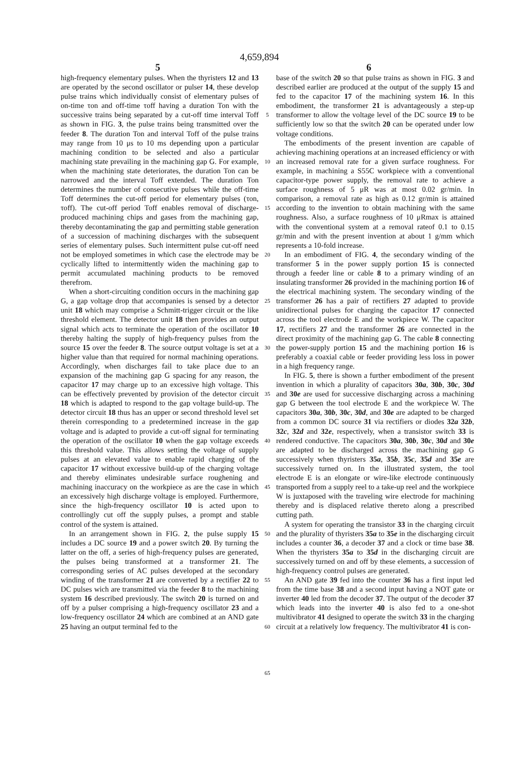5
4,659,894
6
high-frequency elementary pulses. When the thyristers 12 and 13 are operated by the second oscillator or pulser 14, these develop pulse trains which individually consist of elementary pulses of on-time τon and off-time τoff having a duration Ton with the successive trains being separated by a cut-off time interval Toff as shown in FIG. 3, the pulse trains being transmitted over the feeder 8. The duration Ton and interval Toff of the pulse trains may range from 10 μs to 10 ms depending upon a particular machining condition to be selected and also a particular machining state prevailing in the machining gap G. For example, when the machining state deteriorates, the duration Ton can be narrowed and the interval Toff extended. The duration Ton determines the number of consecutive pulses while the off-time Toff determines the cut-off period for elementary pulses (τon, τoff). The cut-off period Toff enables removal of discharge-produced machining chips and gases from the machining gap, thereby decontaminating the gap and permitting stable generation of a succession of machining discharges with the subsequent series of elementary pulses. Such intermittent pulse cut-off need not be employed sometimes in which case the electrode may be cyclically lifted to intermittently widen the machining gap to permit accumulated machining products to be removed therefrom.
When a short-circuiting condition occurs in the machining gap G, a gap voltage drop that accompanies is sensed by a detector unit 18 which may comprise a Schmitt-trigger circuit or the like threshold element. The detector unit 18 then provides an output signal which acts to terminate the operation of the oscillator 10 thereby halting the supply of high-frequency pulses from the source 15 over the feeder 8. The source output voltage is set at a higher value than that required for normal machining operations. Accordingly, when discharges fail to take place due to an expansion of the machining gap G spacing for any reason, the capacitor 17 may charge up to an excessive high voltage. This can be effectively prevented by provision of the detector circuit 18 which is adapted to respond to the gap voltage build-up. The detector circuit 18 thus has an upper or second threshold level set therein corresponding to a predetermined increase in the gap voltage and is adapted to provide a cut-off signal for terminating the operation of the oscillator 10 when the gap voltage exceeds this threshold value. This allows setting the voltage of supply pulses at an elevated value to enable rapid charging of the capacitor 17 without excessive build-up of the charging voltage and thereby eliminates undesirable surface roughening and machining inaccuracy on the workpiece as are the case in which an excessively high discharge voltage is employed. Furthermore, since the high-frequency oscillator 10 is acted upon to controllingly cut off the supply pulses, a prompt and stable control of the system is attained.
In an arrangement shown in FIG. 2, the pulse supply 15 includes a DC source 19 and a power switch 20. By turning the latter on the off, a series of high-frequency pulses are generated, the pulses being transformed at a transformer 21. The corresponding series of AC pulses developed at the secondary winding of the transformer 21 are converted by a rectifier 22 to DC pulses wich are transmitted via the feeder 8 to the machining system 16 described previously. The switch 20 is turned on and off by a pulser comprising a high-frequency oscillator 23 and a low-frequency oscillator 24 which are combined at an AND gate 25 having an output terminal fed to the
5
10
15
20
25
30
35
40
45
50
55
60
65
base of the switch 20 so that pulse trains as shown in FIG. 3 and described earlier are produced at the output of the supply 15 and fed to the capacitor 17 of the machining system 16. In this embodiment, the transformer 21 is advantageously a step-up transformer to allow the voltage level of the DC source 19 to be sufficiently low so that the switch 20 can be operated under low voltage conditions.
The embodiments of the present invention are capable of achieving machining operations at an increased efficiency or with an increased removal rate for a given surface roughness. For example, in machining a S55C workpiece with a conventional capacitor-type power supply, the removal rate to achieve a surface roughness of 5 μR was at most 0.02 gr/min. In comparison, a removal rate as high as 0.12 gr/min is attained according to the invention to obtain machining with the same roughness. Also, a surface roughness of 10 μRmax is attained with the conventional system at a removal rateof 0.1 to 0.15 gr/min and with the present invention at about 1 g/mm which represents a 10-fold increase.
In an embodiment of FIG. 4, the secondary winding of the transformer 5 in the power supply portion 15 is connected through a feeder line or cable 8 to a primary winding of an insulating transformer 26 provided in the machining portion 16 of the electrical machining system. The secondary winding of the transformer 26 has a pair of rectifiers 27 adapted to provide unidirectional pulses for charging the capacitor 17 connected across the tool electrode E and the workpiece W. The capacitor 17, rectifiers 27 and the transformer 26 are connected in the direct proximity of the machining gap G. The cable 8 connecting the power-supply portion 15 and the machining portion 16 is preferably a coaxial cable or feeder providing less loss in power in a high frequency range.
In FIG. 5, there is shown a further embodiment of the present invention in which a plurality of capacitors 30a, 30b, 30c, 30d and 30e are used for successive discharging across a machining gap G between the tool electrode E and the workpiece W. The capacitors 30a, 30b, 30c, 30d, and 30e are adapted to be charged from a common DC source 31 via rectifiers or diodes 32a 32b, 32c, 32d and 32e, respectively, when a transistor switch 33 is rendered conductive. The capacitors 30a, 30b, 30c, 30d and 30e are adapted to be discharged across the machining gap G successively when thyristers 35a, 35b, 35c, 35d and 35e are successively turned on. In the illustrated system, the tool electrode E is an elongate or wire-like electrode continuously transported from a supply reel to a take-up reel and the workpiece W is juxtaposed with the traveling wire electrode for machining thereby and is displaced relative thereto along a prescribed cutting path.
A system for operating the transistor 33 in the charging circuit and the plurality of thyristers 35a to 35e in the discharging circuit includes a counter 36, a decoder 37 and a clock or time base 38. When the thyristers 35a to 35d in the discharging circuit are successively turned on and off by these elements, a succession of high-frequency control pulses are generated.
An AND gate 39 fed into the counter 36 has a first input led from the time base 38 and a second input having a NOT gate or inverter 40 led from the decoder 37. The output of the decoder 37 which leads into the inverter 40 is also fed to a one-shot multivibrator 41 designed to operate the switch 33 in the charging circuit at a relatively low frequency. The multivibrator 41 is con-